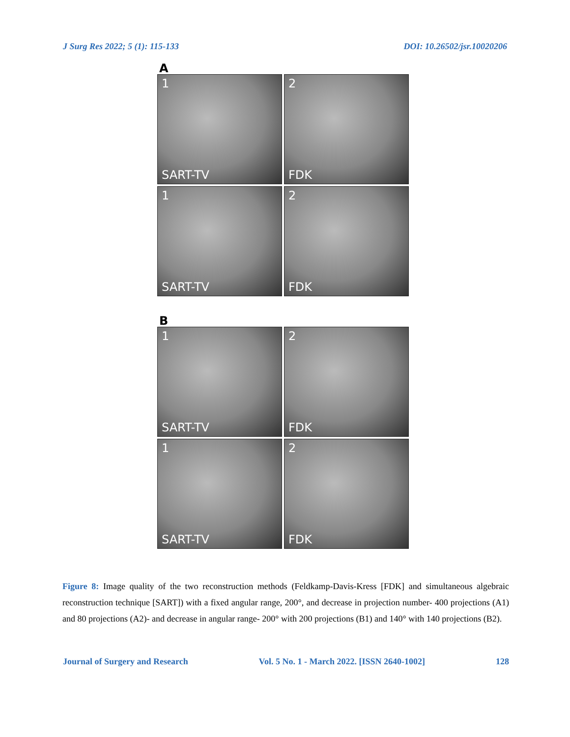J Surg Res 2022; 5 (1): 115-133 DOI: 10.26502/jsr.10020206
A
1
SART-TV
2
FDK
1
SART-TV
2
FDK
B
1
SART-TV
2
FDK
1
SART-TV
2
FDK
Figure 8: Image quality of the two reconstruction methods (Feldkamp-Davis-Kress [FDK] and simultaneous algebraic reconstruction technique [SART]) with a fixed angular range, 200°, and decrease in projection number- 400 projections (A1) and 80 projections (A2)- and decrease in angular range- 200° with 200 projections (B1) and 140° with 140 projections (B2).
Journal of Surgery and Research Vol. 5 No. 1 - March 2022. [ISSN 2640-1002] 128